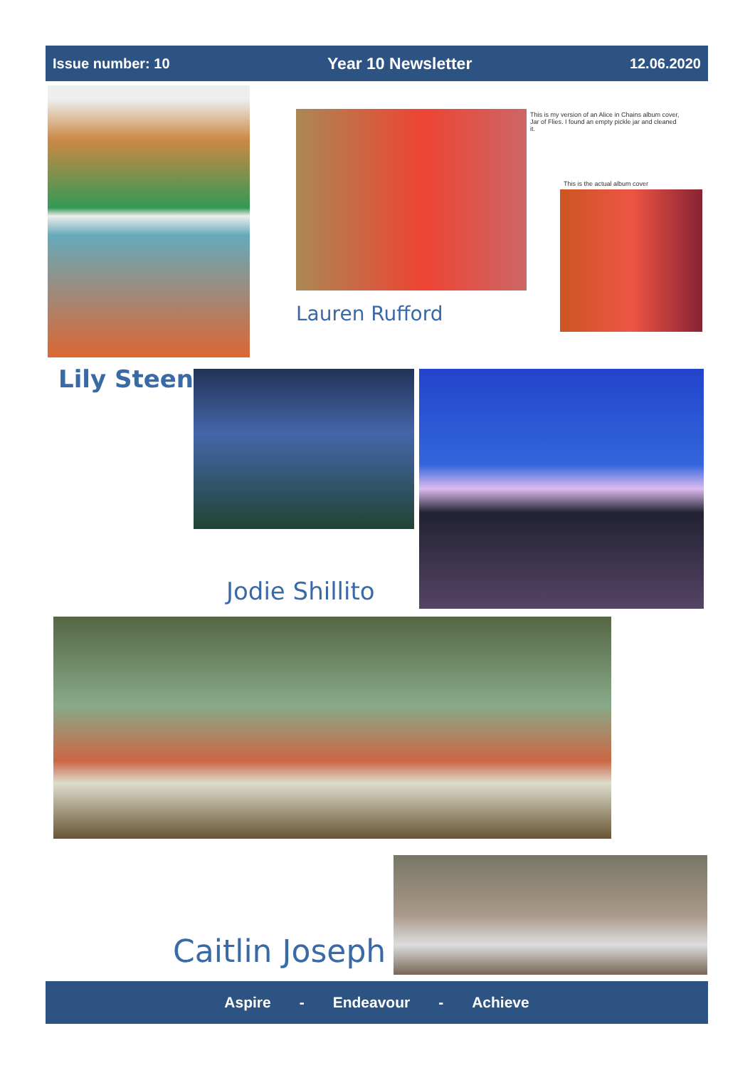Issue number: 10 Year 10 Newsletter 12.06.2020
This is my version of an Alice in Chains album cover, Jar of Flies. I found an empty pickle jar and cleaned it.
This is the actual album cover
Lauren Rufford
Lily Steen
Jodie Shillito
Caitlin Joseph
Aspire - Endeavour - Achieve